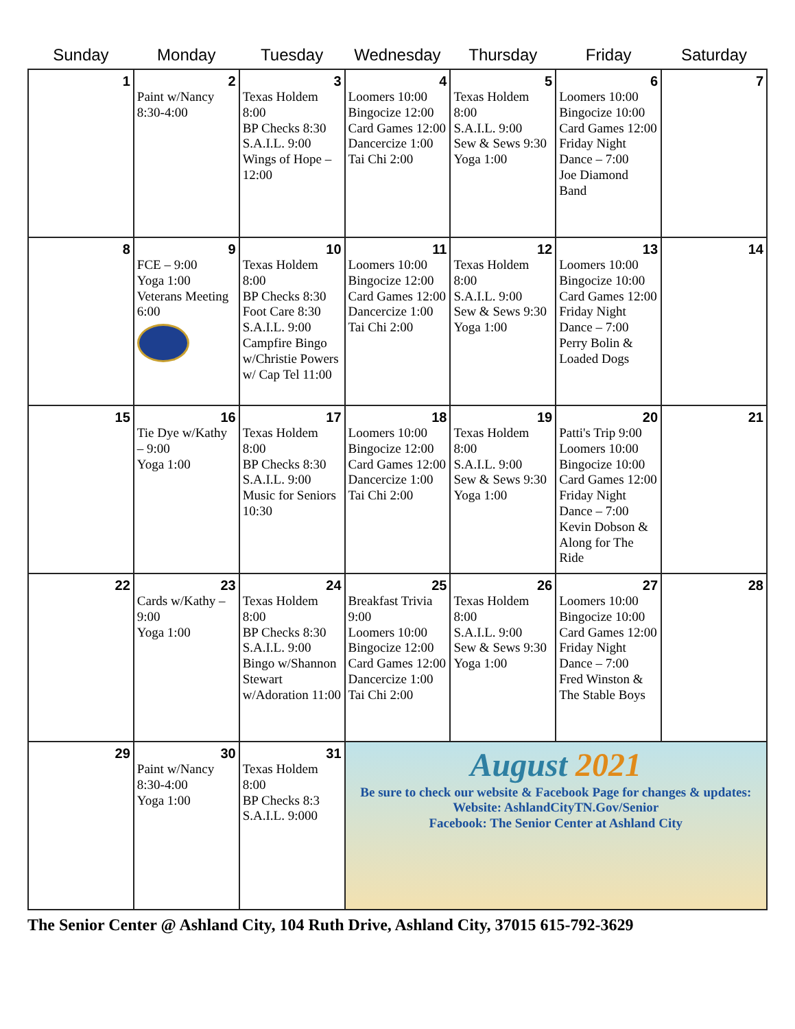| Sunday | Monday | Tuesday | Wednesday | Thursday | Friday | Saturday |
| --- | --- | --- | --- | --- | --- | --- |
| 1 | 2 Paint w/Nancy 8:30-4:00 | 3 Texas Holdem 8:00 BP Checks 8:30 S.A.I.L. 9:00 Wings of Hope – 12:00 | 4 Loomers 10:00 Bingocize 12:00 Card Games 12:00 Dancercize 1:00 Tai Chi 2:00 | 5 Texas Holdem 8:00 S.A.I.L. 9:00 Sew & Sews 9:30 Yoga 1:00 | 6 Loomers 10:00 Bingocize 10:00 Card Games 12:00 Friday Night Dance – 7:00 Joe Diamond Band | 7 |
| 8 | 9 FCE – 9:00 Yoga 1:00 Veterans Meeting 6:00 | 10 Texas Holdem 8:00 BP Checks 8:30 Foot Care 8:30 S.A.I.L. 9:00 Campfire Bingo w/Christie Powers w/ Cap Tel 11:00 | 11 Loomers 10:00 Bingocize 12:00 Card Games 12:00 Dancercize 1:00 Tai Chi 2:00 | 12 Texas Holdem 8:00 S.A.I.L. 9:00 Sew & Sews 9:30 Yoga 1:00 | 13 Loomers 10:00 Bingocize 10:00 Card Games 12:00 Friday Night Dance – 7:00 Perry Bolin & Loaded Dogs | 14 |
| 15 | 16 Tie Dye w/Kathy – 9:00 Yoga 1:00 | 17 Texas Holdem 8:00 BP Checks 8:30 S.A.I.L. 9:00 Music for Seniors 10:30 | 18 Loomers 10:00 Bingocize 12:00 Card Games 12:00 Dancercize 1:00 Tai Chi 2:00 | 19 Texas Holdem 8:00 S.A.I.L. 9:00 Sew & Sews 9:30 Yoga 1:00 | 20 Patti's Trip 9:00 Loomers 10:00 Bingocize 10:00 Card Games 12:00 Friday Night Dance – 7:00 Kevin Dobson & Along for The Ride | 21 |
| 22 | 23 Cards w/Kathy – 9:00 Yoga 1:00 | 24 Texas Holdem 8:00 BP Checks 8:30 S.A.I.L. 9:00 Bingo w/Shannon Stewart w/Adoration 11:00 | 25 Breakfast Trivia 9:00 Loomers 10:00 Bingocize 12:00 Card Games 12:00 Dancercize 1:00 Tai Chi 2:00 | 26 Texas Holdem 8:00 S.A.I.L. 9:00 Sew & Sews 9:30 Yoga 1:00 | 27 Loomers 10:00 Bingocize 10:00 Card Games 12:00 Friday Night Dance – 7:00 Fred Winston & The Stable Boys | 28 |
| 29 | 30 Paint w/Nancy 8:30-4:00 Yoga 1:00 | 31 Texas Holdem 8:00 BP Checks 8:3 S.A.I.L. 9:000 | August 2021 Be sure to check our website & Facebook Page for changes & updates: Website: AshlandCityTN.Gov/Senior Facebook: The Senior Center at Ashland City | | | |
The Senior Center @ Ashland City, 104 Ruth Drive, Ashland City, 37015 615-792-3629